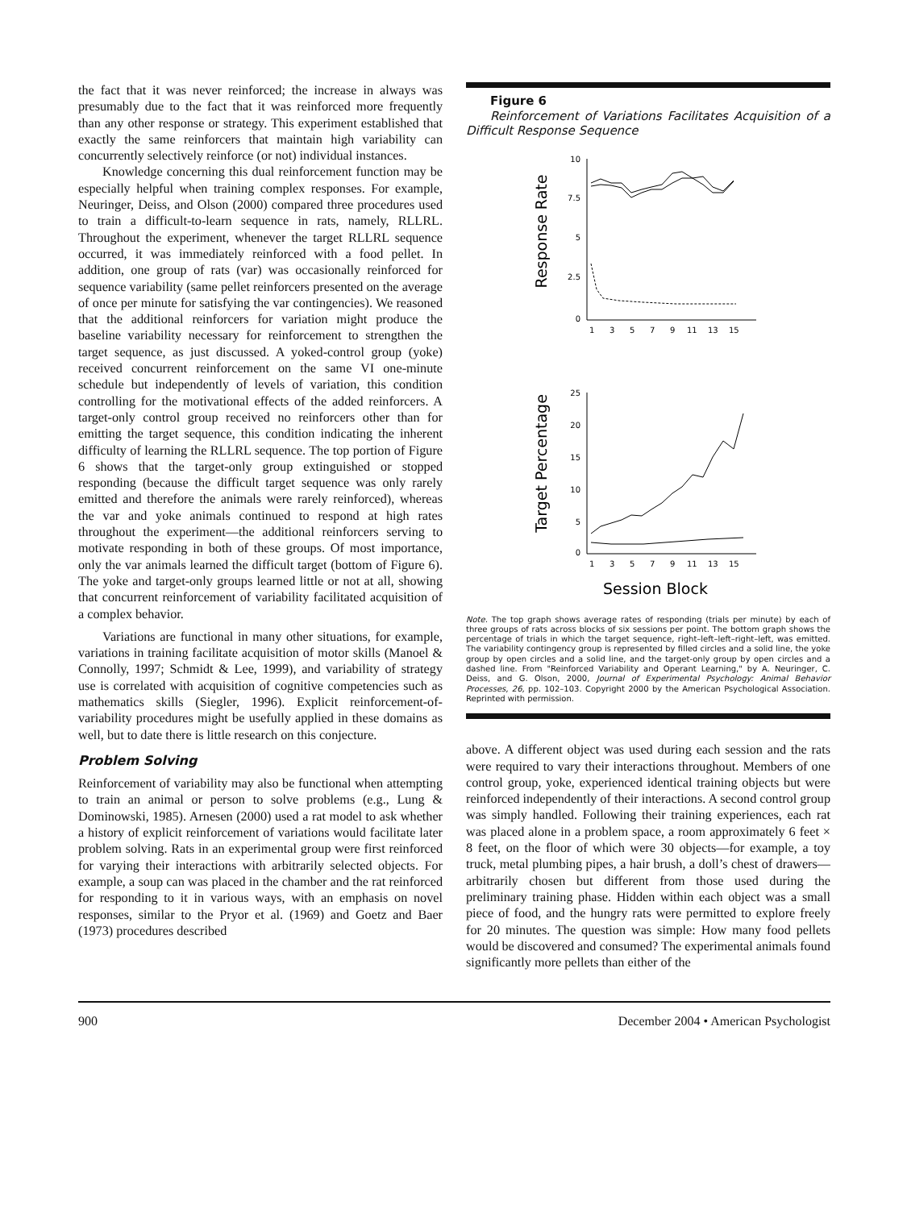the fact that it was never reinforced; the increase in always was presumably due to the fact that it was reinforced more frequently than any other response or strategy. This experiment established that exactly the same reinforcers that maintain high variability can concurrently selectively reinforce (or not) individual instances.
Knowledge concerning this dual reinforcement function may be especially helpful when training complex responses. For example, Neuringer, Deiss, and Olson (2000) compared three procedures used to train a difficult-to-learn sequence in rats, namely, RLLRL. Throughout the experiment, whenever the target RLLRL sequence occurred, it was immediately reinforced with a food pellet. In addition, one group of rats (var) was occasionally reinforced for sequence variability (same pellet reinforcers presented on the average of once per minute for satisfying the var contingencies). We reasoned that the additional reinforcers for variation might produce the baseline variability necessary for reinforcement to strengthen the target sequence, as just discussed. A yoked-control group (yoke) received concurrent reinforcement on the same VI one-minute schedule but independently of levels of variation, this condition controlling for the motivational effects of the added reinforcers. A target-only control group received no reinforcers other than for emitting the target sequence, this condition indicating the inherent difficulty of learning the RLLRL sequence. The top portion of Figure 6 shows that the target-only group extinguished or stopped responding (because the difficult target sequence was only rarely emitted and therefore the animals were rarely reinforced), whereas the var and yoke animals continued to respond at high rates throughout the experiment—the additional reinforcers serving to motivate responding in both of these groups. Of most importance, only the var animals learned the difficult target (bottom of Figure 6). The yoke and target-only groups learned little or not at all, showing that concurrent reinforcement of variability facilitated acquisition of a complex behavior.
Variations are functional in many other situations, for example, variations in training facilitate acquisition of motor skills (Manoel & Connolly, 1997; Schmidt & Lee, 1999), and variability of strategy use is correlated with acquisition of cognitive competencies such as mathematics skills (Siegler, 1996). Explicit reinforcement-of-variability procedures might be usefully applied in these domains as well, but to date there is little research on this conjecture.
Problem Solving
Reinforcement of variability may also be functional when attempting to train an animal or person to solve problems (e.g., Lung & Dominowski, 1985). Arnesen (2000) used a rat model to ask whether a history of explicit reinforcement of variations would facilitate later problem solving. Rats in an experimental group were first reinforced for varying their interactions with arbitrarily selected objects. For example, a soup can was placed in the chamber and the rat reinforced for responding to it in various ways, with an emphasis on novel responses, similar to the Pryor et al. (1969) and Goetz and Baer (1973) procedures described
Figure 6
Reinforcement of Variations Facilitates Acquisition of a Difficult Response Sequence
Response Rate
10
7.5
5
2.5
0
1
3
5
7
9
11
13
15
Target Percentage
25
20
15
10
5
0
1
3
5
7
9
11
13
15
Session Block
Note. The top graph shows average rates of responding (trials per minute) by each of three groups of rats across blocks of six sessions per point. The bottom graph shows the percentage of trials in which the target sequence, right–left–left–right–left, was emitted. The variability contingency group is represented by filled circles and a solid line, the yoke group by open circles and a solid line, and the target-only group by open circles and a dashed line. From "Reinforced Variability and Operant Learning," by A. Neuringer, C. Deiss, and G. Olson, 2000, Journal of Experimental Psychology: Animal Behavior Processes, 26, pp. 102–103. Copyright 2000 by the American Psychological Association. Reprinted with permission.
above. A different object was used during each session and the rats were required to vary their interactions throughout. Members of one control group, yoke, experienced identical training objects but were reinforced independently of their interactions. A second control group was simply handled. Following their training experiences, each rat was placed alone in a problem space, a room approximately 6 feet × 8 feet, on the floor of which were 30 objects—for example, a toy truck, metal plumbing pipes, a hair brush, a doll’s chest of drawers—arbitrarily chosen but different from those used during the preliminary training phase. Hidden within each object was a small piece of food, and the hungry rats were permitted to explore freely for 20 minutes. The question was simple: How many food pellets would be discovered and consumed? The experimental animals found significantly more pellets than either of the
900 December 2004 • American Psychologist